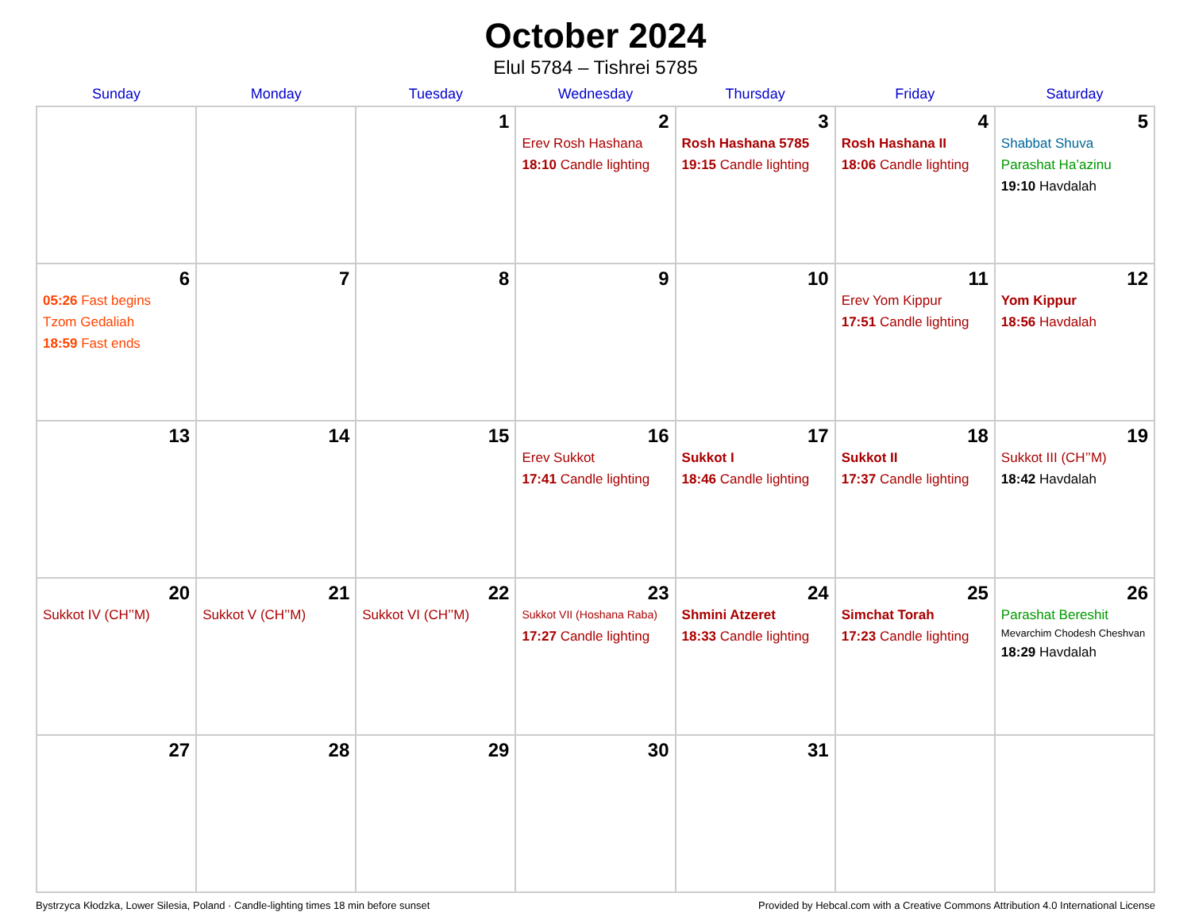October 2024
Elul 5784 – Tishrei 5785
| Sunday | Monday | Tuesday | Wednesday | Thursday | Friday | Saturday |
| --- | --- | --- | --- | --- | --- | --- |
| | | 1 | 2 Erev Rosh Hashana 18:10 Candle lighting | 3 Rosh Hashana 5785 19:15 Candle lighting | 4 Rosh Hashana II 18:06 Candle lighting | 5 Shabbat Shuva Parashat Ha’azinu 19:10 Havdalah |
| 6 05:26 Fast begins Tzom Gedaliah 18:59 Fast ends | 7 | 8 | 9 | 10 | 11 Erev Yom Kippur 17:51 Candle lighting | 12 Yom Kippur 18:56 Havdalah |
| 13 | 14 | 15 | 16 Erev Sukkot 17:41 Candle lighting | 17 Sukkot I 18:46 Candle lighting | 18 Sukkot II 17:37 Candle lighting | 19 Sukkot III (CH’’M) 18:42 Havdalah |
| 20 Sukkot IV (CH’’M) | 21 Sukkot V (CH’’M) | 22 Sukkot VI (CH’’M) | 23 Sukkot VII (Hoshana Raba) 17:27 Candle lighting | 24 Shmini Atzeret 18:33 Candle lighting | 25 Simchat Torah 17:23 Candle lighting | 26 Parashat Bereshit Mevarchim Chodesh Cheshvan 18:29 Havdalah |
| 27 | 28 | 29 | 30 | 31 | | |
Bystrzyca Kłodzka, Lower Silesia, Poland · Candle-lighting times 18 min before sunset Provided by Hebcal.com with a Creative Commons Attribution 4.0 International License